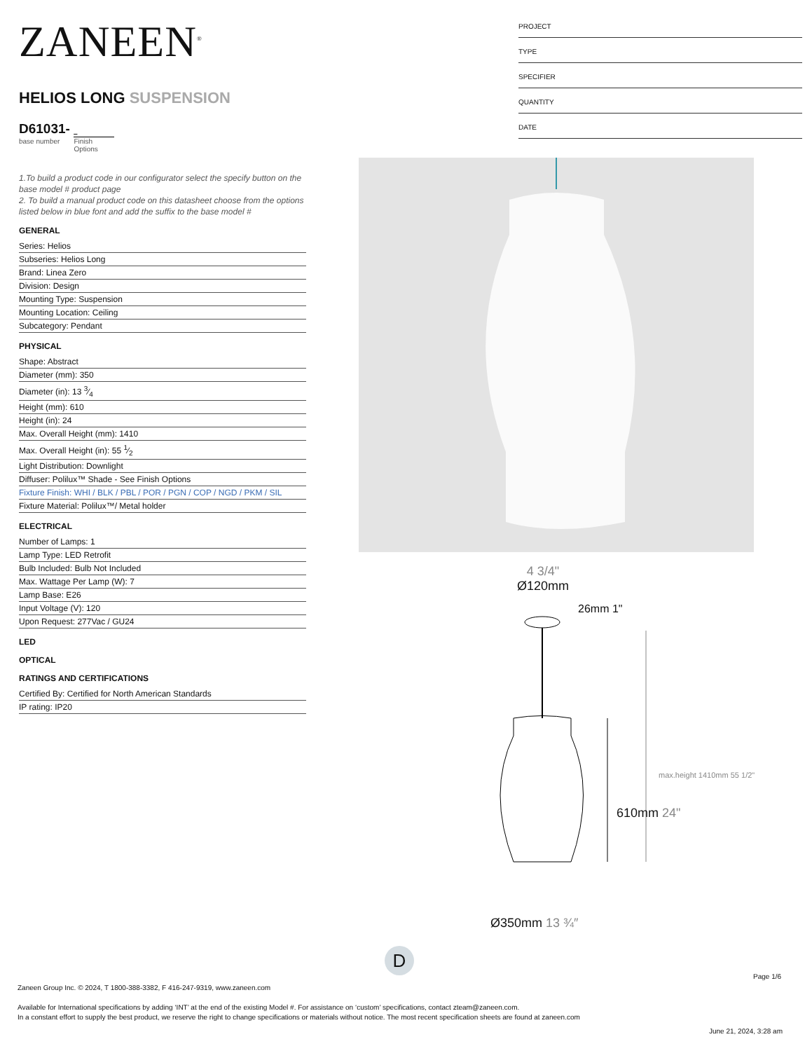ZANEEN<sup>®</sup>
HELIOS LONG SUSPENSION
D61031-
base number Finish
Options
1.To build a product code in our configurator select the specify button on the base model # product page
2. To build a manual product code on this datasheet choose from the options listed below in blue font and add the suffix to the base model #
GENERAL
Series: Helios
Subseries: Helios Long
Brand: Linea Zero
Division: Design
Mounting Type: Suspension
Mounting Location: Ceiling
Subcategory: Pendant
PHYSICAL
Shape: Abstract
Diameter (mm): 350
Diameter (in): 13 3⁄4
Height (mm): 610
Height (in): 24
Max. Overall Height (mm): 1410
Max. Overall Height (in): 55 1⁄2
Light Distribution: Downlight
Diffuser: Polilux™ Shade - See Finish Options
Fixture Finish: WHI / BLK / PBL / POR / PGN / COP / NGD / PKM / SIL
Fixture Material: Polilux™/ Metal holder
ELECTRICAL
Number of Lamps: 1
Lamp Type: LED Retrofit
Bulb Included: Bulb Not Included
Max. Wattage Per Lamp (W): 7
Lamp Base: E26
Input Voltage (V): 120
Upon Request: 277Vac / GU24
LED
OPTICAL
RATINGS AND CERTIFICATIONS
Certified By: Certified for North American Standards
IP rating: IP20
PROJECT
TYPE
SPECIFIER
QUANTITY
DATE
4 3/4"
Ø120mm
26mm 1"
610mm 24"
max.height 1410mm 55 1/2"
Ø350mm 13 ¾″
D
Page 1/6
Zaneen Group Inc. © 2024, T 1800-388-3382, F 416-247-9319, www.zaneen.com
Available for International specifications by adding ‘INT’ at the end of the existing Model #. For assistance on ‘custom’ specifications, contact zteam@zaneen.com.
In a constant effort to supply the best product, we reserve the right to change specifications or materials without notice. The most recent specification sheets are found at zaneen.com
June 21, 2024, 3:28 am